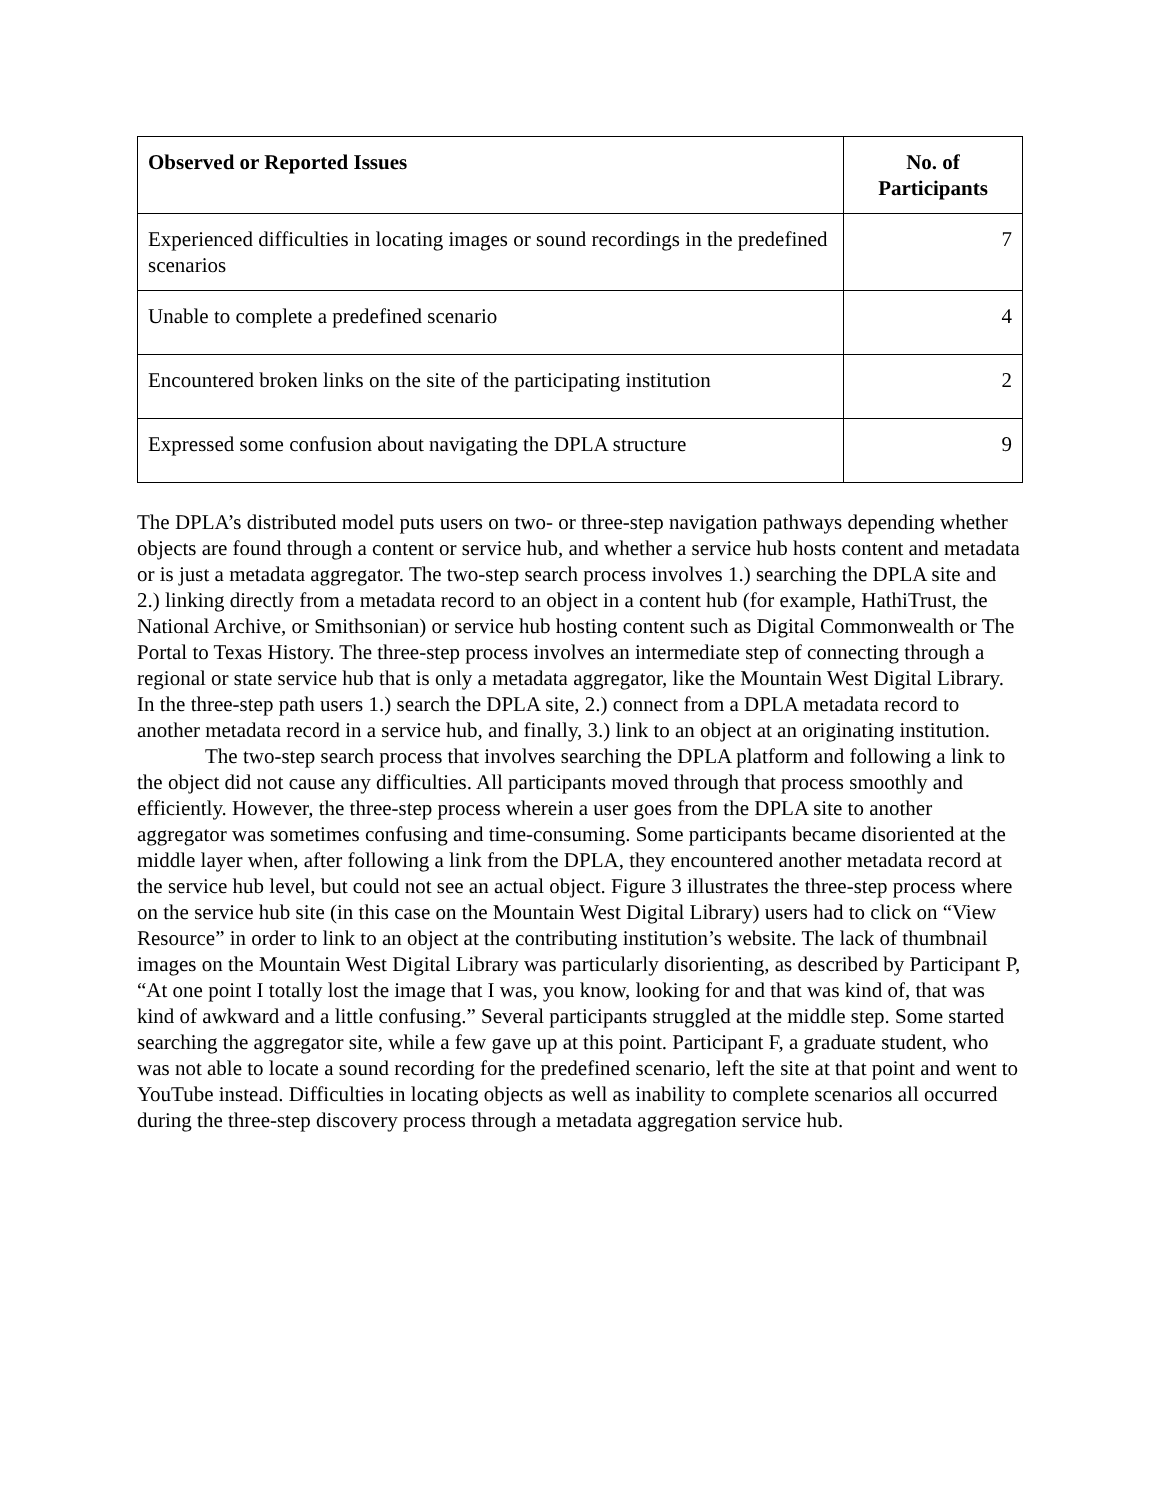| Observed or Reported Issues | No. of Participants |
| --- | --- |
| Experienced difficulties in locating images or sound recordings in the predefined scenarios | 7 |
| Unable to complete a predefined scenario | 4 |
| Encountered broken links on the site of the participating institution | 2 |
| Expressed some confusion about navigating the DPLA structure | 9 |
The DPLA’s distributed model puts users on two- or three-step navigation pathways depending whether objects are found through a content or service hub, and whether a service hub hosts content and metadata or is just a metadata aggregator. The two-step search process involves 1.) searching the DPLA site and 2.) linking directly from a metadata record to an object in a content hub (for example, HathiTrust, the National Archive, or Smithsonian) or service hub hosting content such as Digital Commonwealth or The Portal to Texas History. The three-step process involves an intermediate step of connecting through a regional or state service hub that is only a metadata aggregator, like the Mountain West Digital Library. In the three-step path users 1.) search the DPLA site, 2.) connect from a DPLA metadata record to another metadata record in a service hub, and finally, 3.) link to an object at an originating institution.
The two-step search process that involves searching the DPLA platform and following a link to the object did not cause any difficulties. All participants moved through that process smoothly and efficiently. However, the three-step process wherein a user goes from the DPLA site to another aggregator was sometimes confusing and time-consuming. Some participants became disoriented at the middle layer when, after following a link from the DPLA, they encountered another metadata record at the service hub level, but could not see an actual object. Figure 3 illustrates the three-step process where on the service hub site (in this case on the Mountain West Digital Library) users had to click on “View Resource” in order to link to an object at the contributing institution’s website. The lack of thumbnail images on the Mountain West Digital Library was particularly disorienting, as described by Participant P, “At one point I totally lost the image that I was, you know, looking for and that was kind of, that was kind of awkward and a little confusing.” Several participants struggled at the middle step. Some started searching the aggregator site, while a few gave up at this point. Participant F, a graduate student, who was not able to locate a sound recording for the predefined scenario, left the site at that point and went to YouTube instead. Difficulties in locating objects as well as inability to complete scenarios all occurred during the three-step discovery process through a metadata aggregation service hub.